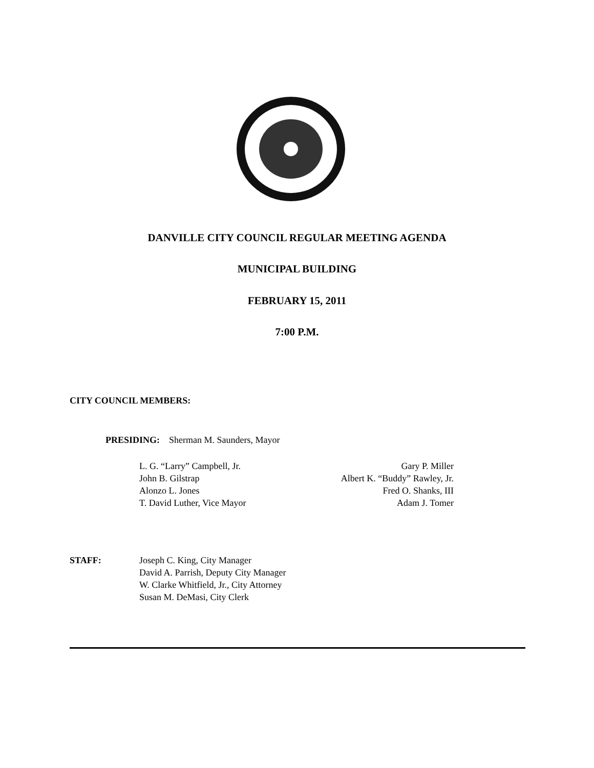DANVILLE CITY COUNCIL REGULAR MEETING AGENDA
MUNICIPAL BUILDING
FEBRUARY 15, 2011
7:00 P.M.
CITY COUNCIL MEMBERS:
PRESIDING: Sherman M. Saunders, Mayor
L. G. “Larry” Campbell, Jr.
John B. Gilstrap
Alonzo L. Jones
T. David Luther, Vice Mayor
Gary P. Miller
Albert K. “Buddy” Rawley, Jr.
Fred O. Shanks, III
Adam J. Tomer
STAFF:
Joseph C. King, City Manager
David A. Parrish, Deputy City Manager
W. Clarke Whitfield, Jr., City Attorney
Susan M. DeMasi, City Clerk